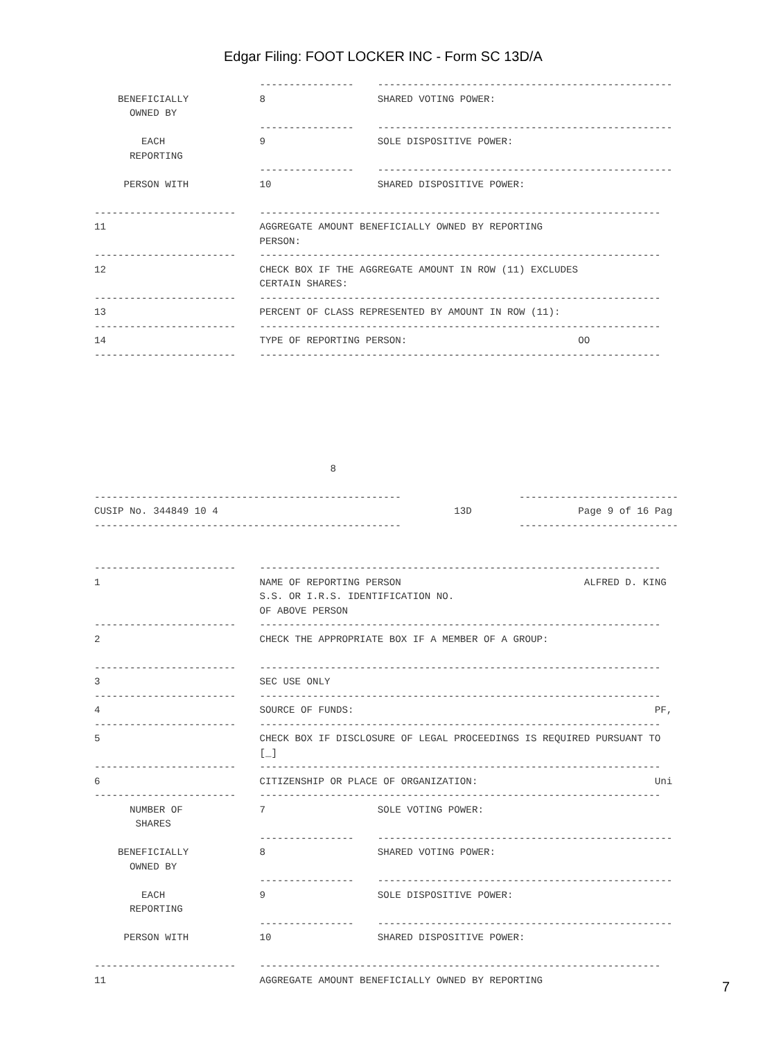Edgar Filing: FOOT LOCKER INC - Form SC 13D/A
                            ----------------    --------------------------------------------------
    BENEFICIALLY            8                   SHARED VOTING POWER:
      OWNED BY
                            ----------------    --------------------------------------------------
        EACH                9                   SOLE DISPOSITIVE POWER:
      REPORTING
                            ----------------    --------------------------------------------------
     PERSON WITH            10                  SHARED DISPOSITIVE POWER:

------------------------    --------------------------------------------------------------------
11                          AGGREGATE AMOUNT BENEFICIALLY OWNED BY REPORTING
                            PERSON:
------------------------    --------------------------------------------------------------------
12                          CHECK BOX IF THE AGGREGATE AMOUNT IN ROW (11) EXCLUDES
                            CERTAIN SHARES:
------------------------    --------------------------------------------------------------------
13                          PERCENT OF CLASS REPRESENTED BY AMOUNT IN ROW (11):
------------------------    --------------------------------------------------------------------
14                          TYPE OF REPORTING PERSON:                             OO
------------------------    --------------------------------------------------------------------







                                        8

----------------------------------------------------                    ---------------------------
CUSIP No. 344849 10 4                                        13D                  Page 9 of 16 Pag
----------------------------------------------------                    ---------------------------


------------------------    --------------------------------------------------------------------
1                           NAME OF REPORTING PERSON                               ALFRED D. KING
                            S.S. OR I.R.S. IDENTIFICATION NO.
                            OF ABOVE PERSON
------------------------    --------------------------------------------------------------------
2                           CHECK THE APPROPRIATE BOX IF A MEMBER OF A GROUP:

------------------------    --------------------------------------------------------------------
3                           SEC USE ONLY
------------------------    --------------------------------------------------------------------
4                           SOURCE OF FUNDS:                                                   PF,
------------------------    --------------------------------------------------------------------
5                           CHECK BOX IF DISCLOSURE OF LEGAL PROCEEDINGS IS REQUIRED PURSUANT TO
                            [_]
------------------------    --------------------------------------------------------------------
6                           CITIZENSHIP OR PLACE OF ORGANIZATION:                              Uni
------------------------    --------------------------------------------------------------------
      NUMBER OF             7                   SOLE VOTING POWER:
       SHARES
                            ----------------    --------------------------------------------------
    BENEFICIALLY            8                   SHARED VOTING POWER:
      OWNED BY
                            ----------------    --------------------------------------------------
        EACH                9                   SOLE DISPOSITIVE POWER:
      REPORTING
                            ----------------    --------------------------------------------------
     PERSON WITH            10                  SHARED DISPOSITIVE POWER:

------------------------    --------------------------------------------------------------------
11                          AGGREGATE AMOUNT BENEFICIALLY OWNED BY REPORTING
7